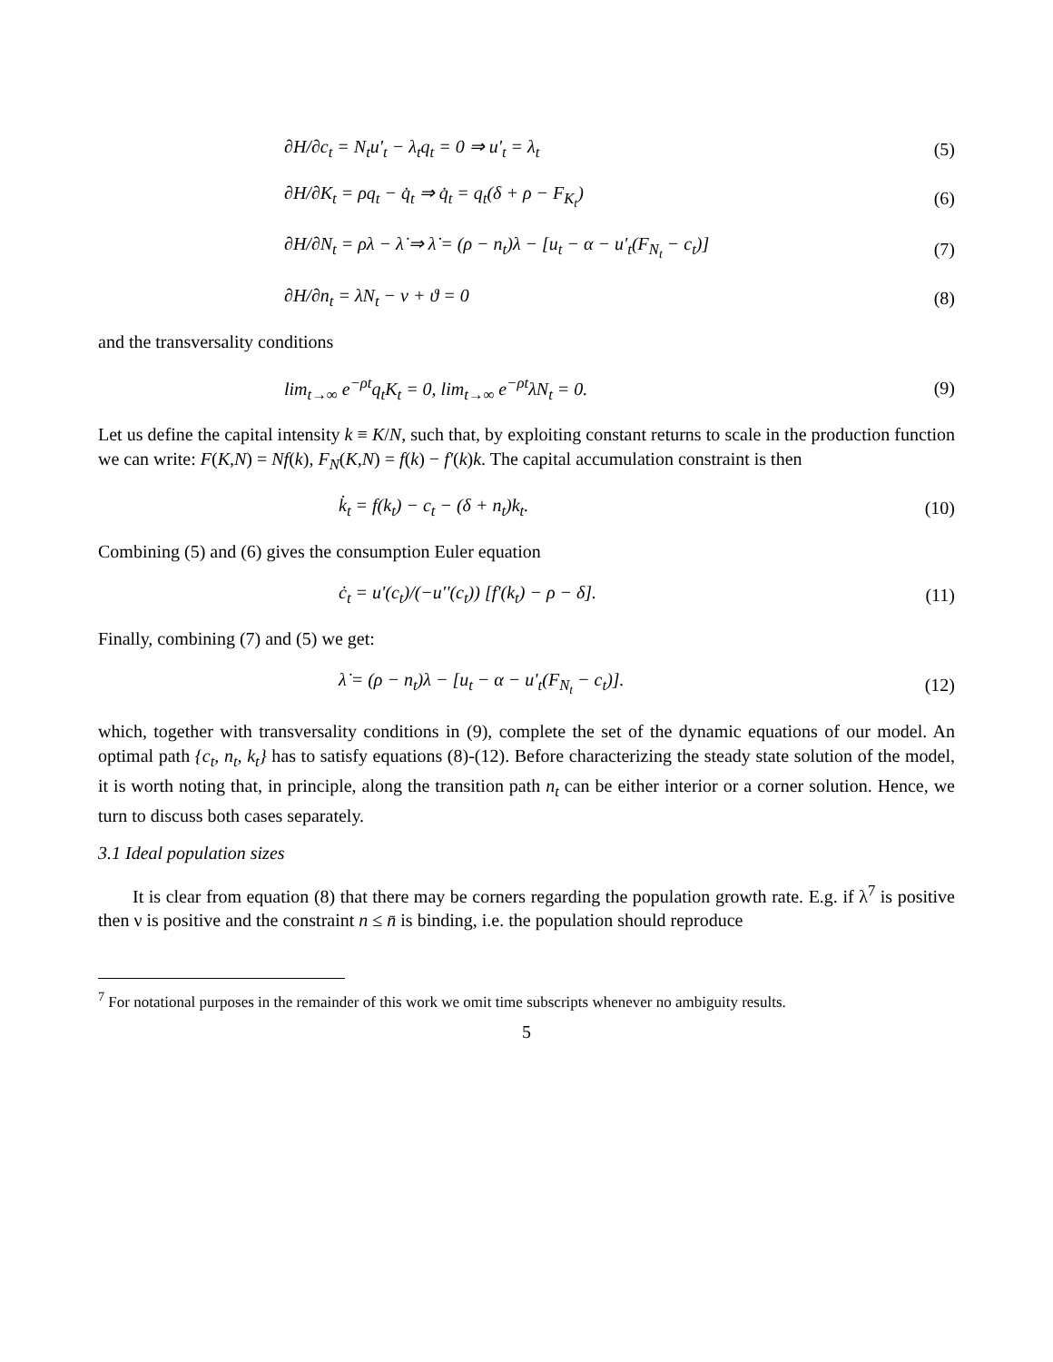∂H/∂c<sub>t</sub> = N<sub>t</sub>u'<sub>t</sub> − λ<sub>t</sub>q<sub>t</sub> = 0 ⇒ u'<sub>t</sub> = λ<sub>t</sub> (5)
∂H/∂K<sub>t</sub> = ρq<sub>t</sub> − q̇<sub>t</sub> ⇒ q̇<sub>t</sub> = q<sub>t</sub>(δ + ρ − F<sub>K<sub>t</sub></sub>) (6)
∂H/∂N<sub>t</sub> = ρλ − λ̇ ⇒ λ̇ = (ρ − n<sub>t</sub>)λ − [u<sub>t</sub> − α − u'<sub>t</sub>(F<sub>N<sub>t</sub></sub> − c<sub>t</sub>)] (7)
∂H/∂n<sub>t</sub> = λN<sub>t</sub> − ν + ϑ = 0 (8)
and the transversality conditions
lim<sub>t→∞</sub> e<sup>−ρt</sup>q<sub>t</sub>K<sub>t</sub> = 0, lim<sub>t→∞</sub> e<sup>−ρt</sup>λN<sub>t</sub> = 0. (9)
Let us define the capital intensity k ≡ K/N, such that, by exploiting constant returns to scale in the production function we can write: F(K,N) = Nf(k), F<sub>N</sub>(K,N) = f(k) − f'(k)k. The capital accumulation constraint is then
k̇<sub>t</sub> = f(k<sub>t</sub>) − c<sub>t</sub> − (δ + n<sub>t</sub>)k<sub>t</sub>. (10)
Combining (5) and (6) gives the consumption Euler equation
ċ<sub>t</sub> = u'(c<sub>t</sub>)/(−u''(c<sub>t</sub>)) [f'(k<sub>t</sub>) − ρ − δ]. (11)
Finally, combining (7) and (5) we get:
λ̇ = (ρ − n<sub>t</sub>)λ − [u<sub>t</sub> − α − u'<sub>t</sub>(F<sub>N<sub>t</sub></sub> − c<sub>t</sub>)]. (12)
which, together with transversality conditions in (9), complete the set of the dynamic equations of our model. An optimal path {c<sub>t</sub>, n<sub>t</sub>, k<sub>t</sub>} has to satisfy equations (8)-(12). Before characterizing the steady state solution of the model, it is worth noting that, in principle, along the transition path n<sub>t</sub> can be either interior or a corner solution. Hence, we turn to discuss both cases separately.
3.1 Ideal population sizes
It is clear from equation (8) that there may be corners regarding the population growth rate. E.g. if λ<sup>7</sup> is positive then ν is positive and the constraint n ≤ n̄ is binding, i.e. the population should reproduce
<sup>7</sup> For notational purposes in the remainder of this work we omit time subscripts whenever no ambiguity results.
5